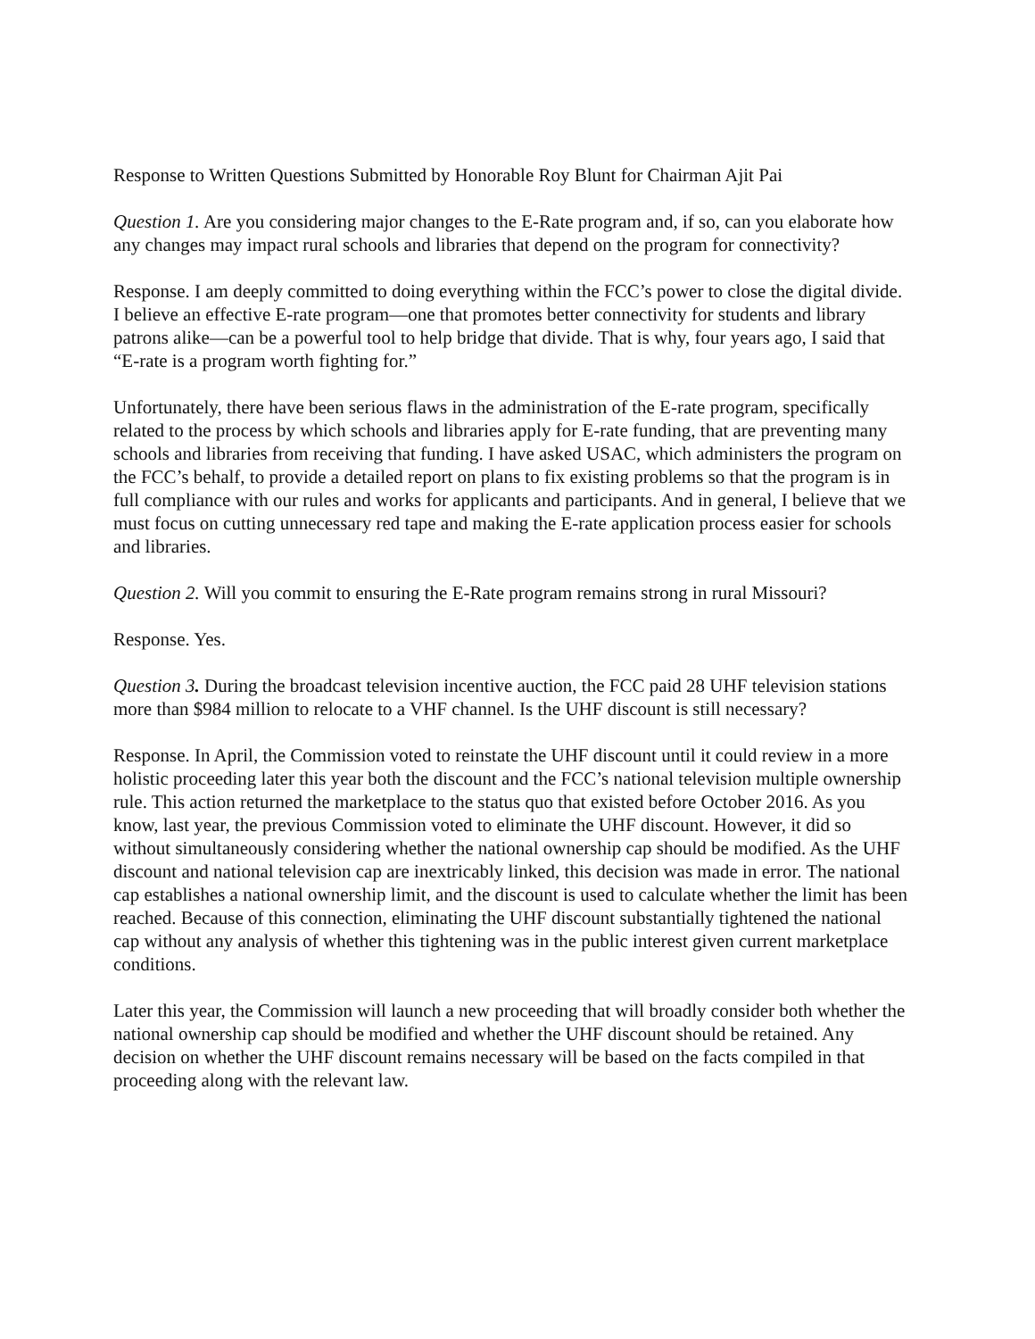Response to Written Questions Submitted by Honorable Roy Blunt for Chairman Ajit Pai
Question 1. Are you considering major changes to the E-Rate program and, if so, can you elaborate how any changes may impact rural schools and libraries that depend on the program for connectivity?
Response. I am deeply committed to doing everything within the FCC’s power to close the digital divide. I believe an effective E-rate program—one that promotes better connectivity for students and library patrons alike—can be a powerful tool to help bridge that divide. That is why, four years ago, I said that “E-rate is a program worth fighting for.”
Unfortunately, there have been serious flaws in the administration of the E-rate program, specifically related to the process by which schools and libraries apply for E-rate funding, that are preventing many schools and libraries from receiving that funding. I have asked USAC, which administers the program on the FCC’s behalf, to provide a detailed report on plans to fix existing problems so that the program is in full compliance with our rules and works for applicants and participants. And in general, I believe that we must focus on cutting unnecessary red tape and making the E-rate application process easier for schools and libraries.
Question 2. Will you commit to ensuring the E-Rate program remains strong in rural Missouri?
Response. Yes.
Question 3. During the broadcast television incentive auction, the FCC paid 28 UHF television stations more than $984 million to relocate to a VHF channel. Is the UHF discount is still necessary?
Response. In April, the Commission voted to reinstate the UHF discount until it could review in a more holistic proceeding later this year both the discount and the FCC’s national television multiple ownership rule. This action returned the marketplace to the status quo that existed before October 2016. As you know, last year, the previous Commission voted to eliminate the UHF discount. However, it did so without simultaneously considering whether the national ownership cap should be modified. As the UHF discount and national television cap are inextricably linked, this decision was made in error. The national cap establishes a national ownership limit, and the discount is used to calculate whether the limit has been reached. Because of this connection, eliminating the UHF discount substantially tightened the national cap without any analysis of whether this tightening was in the public interest given current marketplace conditions.
Later this year, the Commission will launch a new proceeding that will broadly consider both whether the national ownership cap should be modified and whether the UHF discount should be retained. Any decision on whether the UHF discount remains necessary will be based on the facts compiled in that proceeding along with the relevant law.